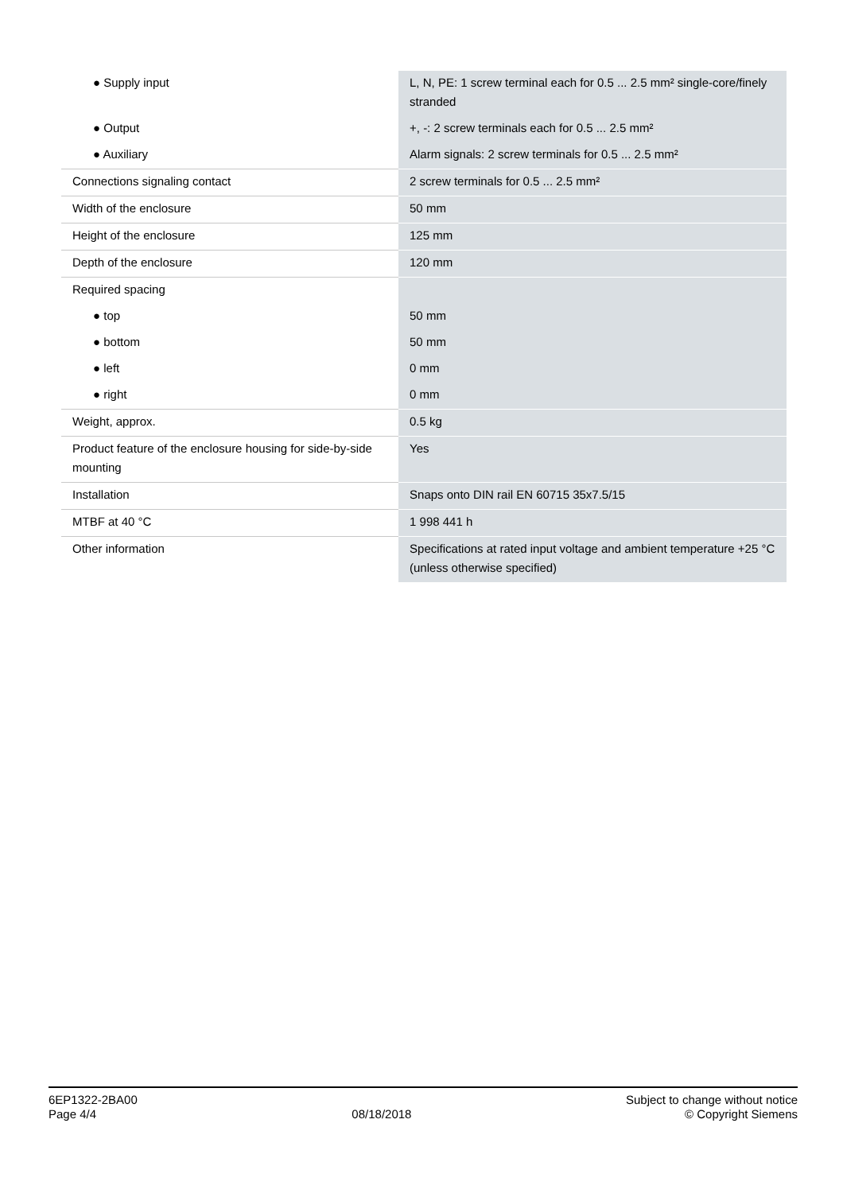| ● Supply input | L, N, PE: 1 screw terminal each for 0.5 ... 2.5 mm² single-core/finely stranded |
| ● Output | +, -: 2 screw terminals each for 0.5 ... 2.5 mm² |
| ● Auxiliary | Alarm signals: 2 screw terminals for 0.5 ... 2.5 mm² |
| Connections signaling contact | 2 screw terminals for 0.5 ... 2.5 mm² |
| Width of the enclosure | 50 mm |
| Height of the enclosure | 125 mm |
| Depth of the enclosure | 120 mm |
| Required spacing | |
| ● top | 50 mm |
| ● bottom | 50 mm |
| ● left | 0 mm |
| ● right | 0 mm |
| Weight, approx. | 0.5 kg |
| Product feature of the enclosure housing for side-by-side mounting | Yes |
| Installation | Snaps onto DIN rail EN 60715 35x7.5/15 |
| MTBF at 40 °C | 1 998 441 h |
| Other information | Specifications at rated input voltage and ambient temperature +25 °C (unless otherwise specified) |
6EP1322-2BA00
Page 4/4
08/18/2018
Subject to change without notice
© Copyright Siemens